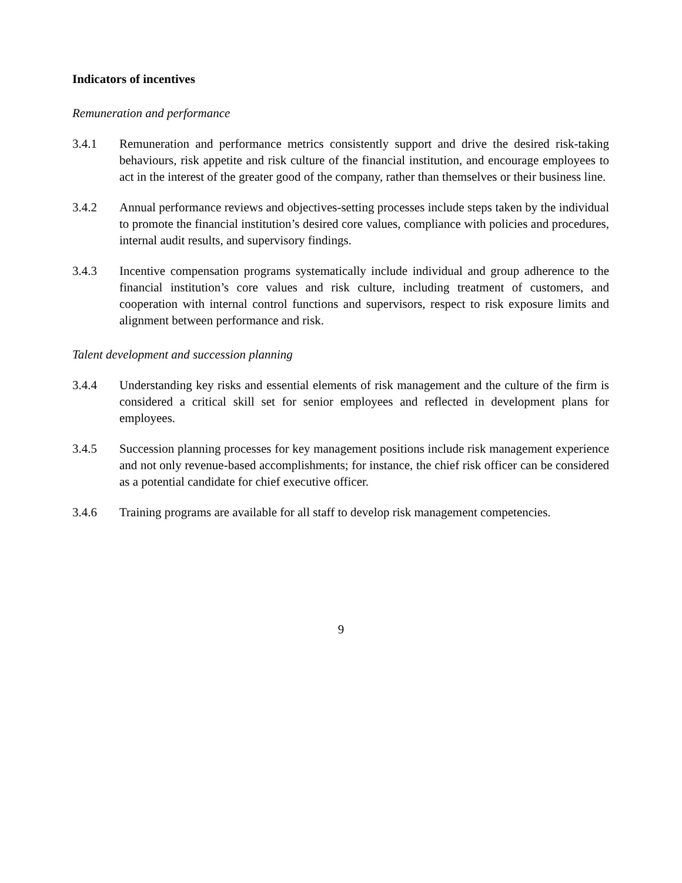Indicators of incentives
Remuneration and performance
3.4.1 Remuneration and performance metrics consistently support and drive the desired risk-taking behaviours, risk appetite and risk culture of the financial institution, and encourage employees to act in the interest of the greater good of the company, rather than themselves or their business line.
3.4.2 Annual performance reviews and objectives-setting processes include steps taken by the individual to promote the financial institution’s desired core values, compliance with policies and procedures, internal audit results, and supervisory findings.
3.4.3 Incentive compensation programs systematically include individual and group adherence to the financial institution’s core values and risk culture, including treatment of customers, and cooperation with internal control functions and supervisors, respect to risk exposure limits and alignment between performance and risk.
Talent development and succession planning
3.4.4 Understanding key risks and essential elements of risk management and the culture of the firm is considered a critical skill set for senior employees and reflected in development plans for employees.
3.4.5 Succession planning processes for key management positions include risk management experience and not only revenue-based accomplishments; for instance, the chief risk officer can be considered as a potential candidate for chief executive officer.
3.4.6 Training programs are available for all staff to develop risk management competencies.
9